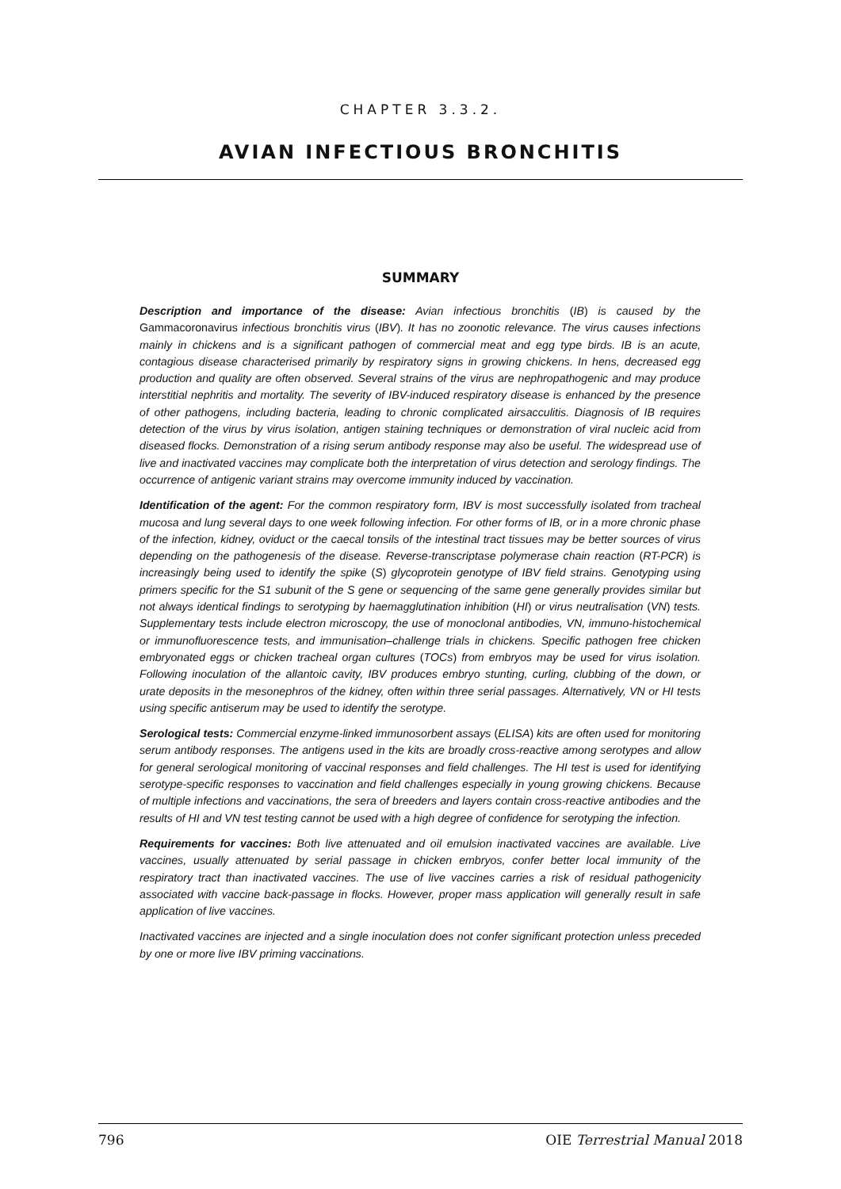CHAPTER 3.3.2.
AVIAN INFECTIOUS BRONCHITIS
SUMMARY
Description and importance of the disease: Avian infectious bronchitis (IB) is caused by the Gammacoronavirus infectious bronchitis virus (IBV). It has no zoonotic relevance. The virus causes infections mainly in chickens and is a significant pathogen of commercial meat and egg type birds. IB is an acute, contagious disease characterised primarily by respiratory signs in growing chickens. In hens, decreased egg production and quality are often observed. Several strains of the virus are nephropathogenic and may produce interstitial nephritis and mortality. The severity of IBV-induced respiratory disease is enhanced by the presence of other pathogens, including bacteria, leading to chronic complicated airsacculitis. Diagnosis of IB requires detection of the virus by virus isolation, antigen staining techniques or demonstration of viral nucleic acid from diseased flocks. Demonstration of a rising serum antibody response may also be useful. The widespread use of live and inactivated vaccines may complicate both the interpretation of virus detection and serology findings. The occurrence of antigenic variant strains may overcome immunity induced by vaccination.
Identification of the agent: For the common respiratory form, IBV is most successfully isolated from tracheal mucosa and lung several days to one week following infection. For other forms of IB, or in a more chronic phase of the infection, kidney, oviduct or the caecal tonsils of the intestinal tract tissues may be better sources of virus depending on the pathogenesis of the disease. Reverse-transcriptase polymerase chain reaction (RT-PCR) is increasingly being used to identify the spike (S) glycoprotein genotype of IBV field strains. Genotyping using primers specific for the S1 subunit of the S gene or sequencing of the same gene generally provides similar but not always identical findings to serotyping by haemagglutination inhibition (HI) or virus neutralisation (VN) tests. Supplementary tests include electron microscopy, the use of monoclonal antibodies, VN, immuno-histochemical or immunofluorescence tests, and immunisation–challenge trials in chickens. Specific pathogen free chicken embryonated eggs or chicken tracheal organ cultures (TOCs) from embryos may be used for virus isolation. Following inoculation of the allantoic cavity, IBV produces embryo stunting, curling, clubbing of the down, or urate deposits in the mesonephros of the kidney, often within three serial passages. Alternatively, VN or HI tests using specific antiserum may be used to identify the serotype.
Serological tests: Commercial enzyme-linked immunosorbent assays (ELISA) kits are often used for monitoring serum antibody responses. The antigens used in the kits are broadly cross-reactive among serotypes and allow for general serological monitoring of vaccinal responses and field challenges. The HI test is used for identifying serotype-specific responses to vaccination and field challenges especially in young growing chickens. Because of multiple infections and vaccinations, the sera of breeders and layers contain cross-reactive antibodies and the results of HI and VN test testing cannot be used with a high degree of confidence for serotyping the infection.
Requirements for vaccines: Both live attenuated and oil emulsion inactivated vaccines are available. Live vaccines, usually attenuated by serial passage in chicken embryos, confer better local immunity of the respiratory tract than inactivated vaccines. The use of live vaccines carries a risk of residual pathogenicity associated with vaccine back-passage in flocks. However, proper mass application will generally result in safe application of live vaccines.
Inactivated vaccines are injected and a single inoculation does not confer significant protection unless preceded by one or more live IBV priming vaccinations.
796 OIE Terrestrial Manual 2018